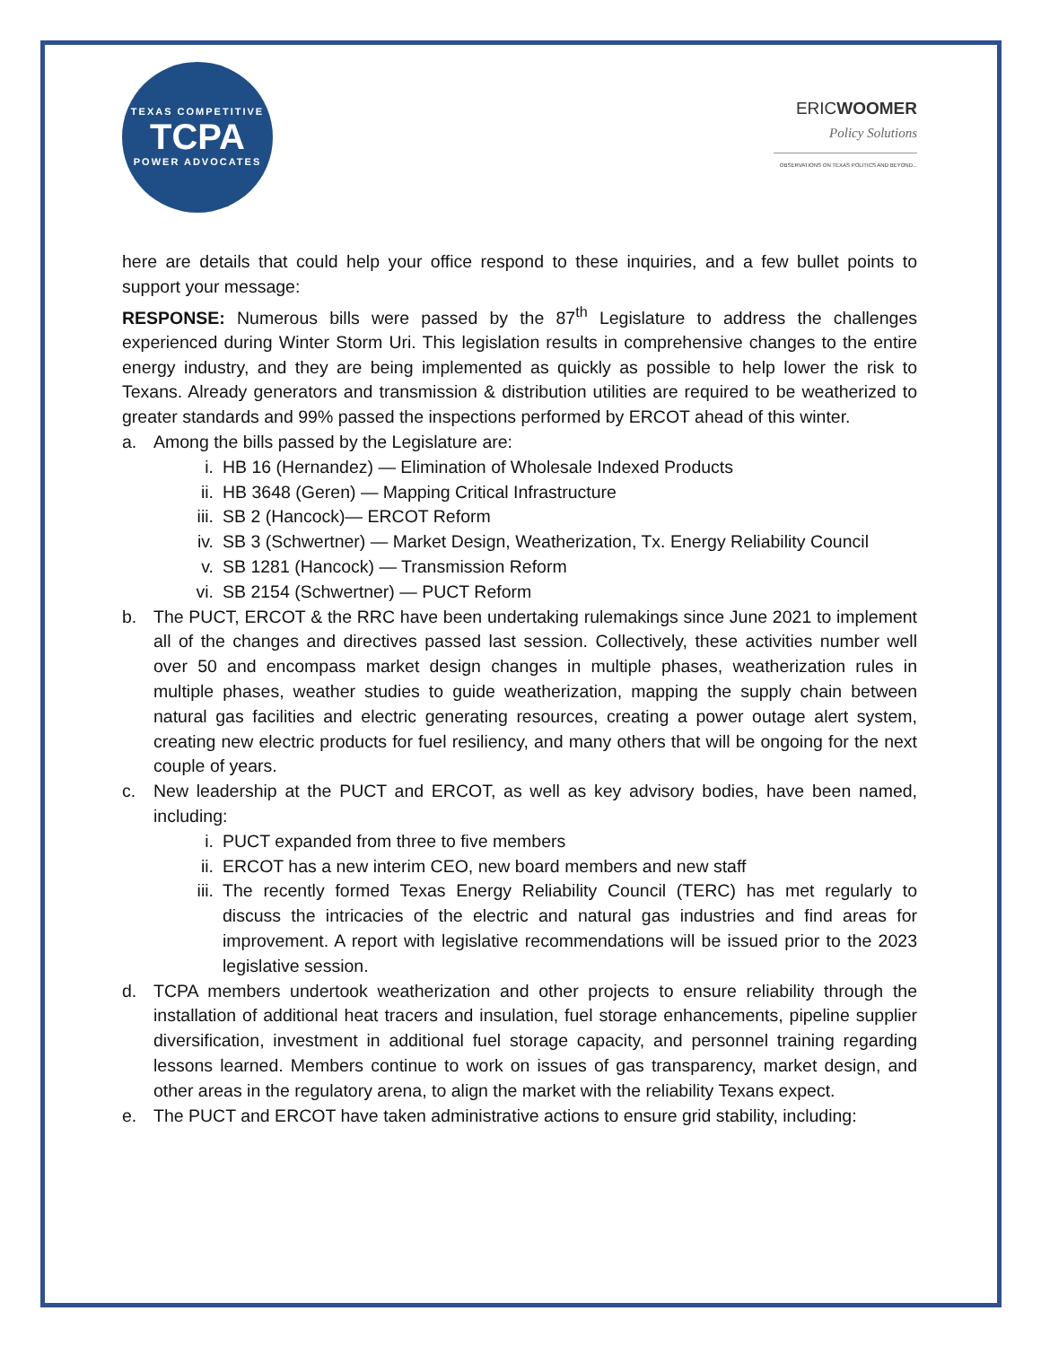TEXAS COMPETITIVE
TCPA
POWER ADVOCATES
ERICWOOMER
Policy Solutions
OBSERVATIONS ON TEXAS POLITICS AND BEYOND...
here are details that could help your office respond to these inquiries, and a few bullet points to support your message:
RESPONSE: Numerous bills were passed by the 87<sup>th</sup> Legislature to address the challenges experienced during Winter Storm Uri. This legislation results in comprehensive changes to the entire energy industry, and they are being implemented as quickly as possible to help lower the risk to Texans. Already generators and transmission & distribution utilities are required to be weatherized to greater standards and 99% passed the inspections performed by ERCOT ahead of this winter.
a. Among the bills passed by the Legislature are:
i. HB 16 (Hernandez) — Elimination of Wholesale Indexed Products
ii. HB 3648 (Geren) — Mapping Critical Infrastructure
iii. SB 2 (Hancock)— ERCOT Reform
iv. SB 3 (Schwertner) — Market Design, Weatherization, Tx. Energy Reliability Council
v. SB 1281 (Hancock) — Transmission Reform
vi. SB 2154 (Schwertner) — PUCT Reform
b. The PUCT, ERCOT & the RRC have been undertaking rulemakings since June 2021 to implement all of the changes and directives passed last session. Collectively, these activities number well over 50 and encompass market design changes in multiple phases, weatherization rules in multiple phases, weather studies to guide weatherization, mapping the supply chain between natural gas facilities and electric generating resources, creating a power outage alert system, creating new electric products for fuel resiliency, and many others that will be ongoing for the next couple of years.
c. New leadership at the PUCT and ERCOT, as well as key advisory bodies, have been named, including:
i. PUCT expanded from three to five members
ii. ERCOT has a new interim CEO, new board members and new staff
iii. The recently formed Texas Energy Reliability Council (TERC) has met regularly to discuss the intricacies of the electric and natural gas industries and find areas for improvement. A report with legislative recommendations will be issued prior to the 2023 legislative session.
d. TCPA members undertook weatherization and other projects to ensure reliability through the installation of additional heat tracers and insulation, fuel storage enhancements, pipeline supplier diversification, investment in additional fuel storage capacity, and personnel training regarding lessons learned. Members continue to work on issues of gas transparency, market design, and other areas in the regulatory arena, to align the market with the reliability Texans expect.
e. The PUCT and ERCOT have taken administrative actions to ensure grid stability, including: